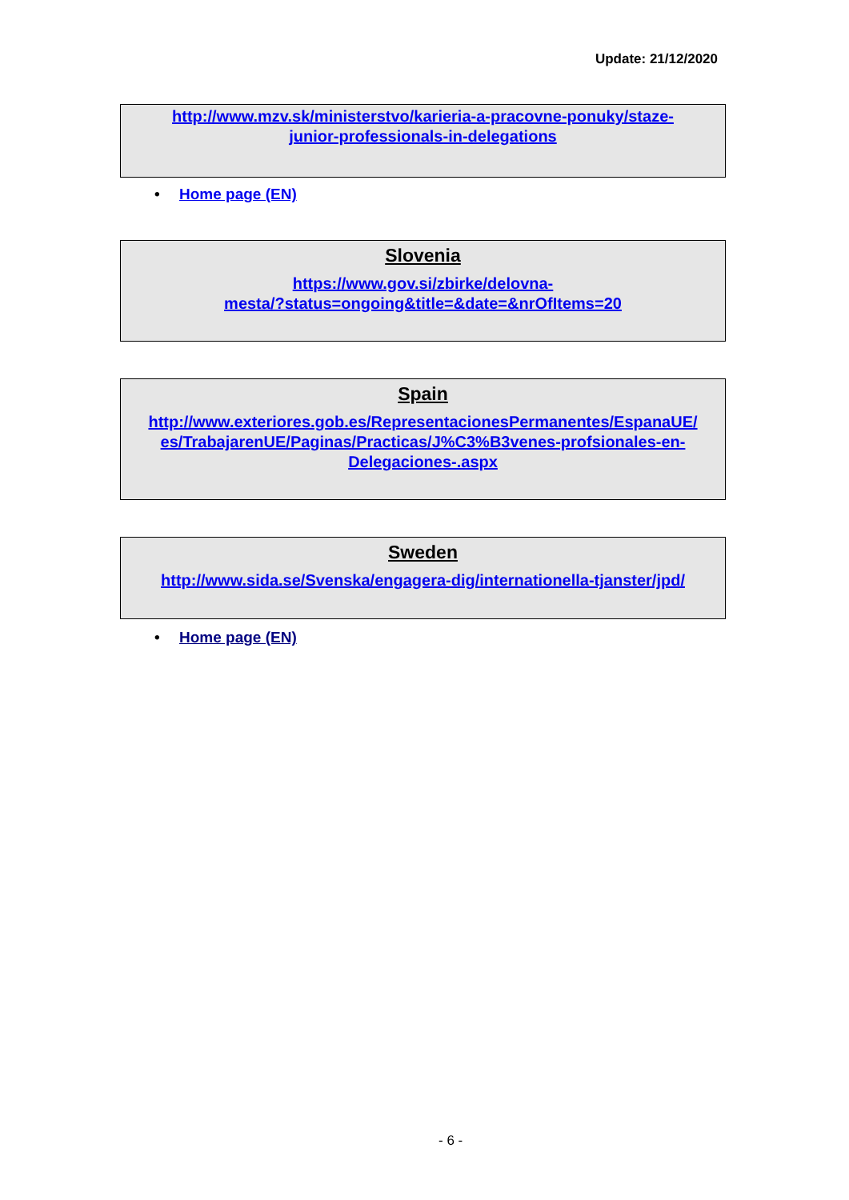Update: 21/12/2020
http://www.mzv.sk/ministerstvo/karieria-a-pracovne-ponuky/staze-
junior-professionals-in-delegations
• Home page (EN)
Slovenia
https://www.gov.si/zbirke/delovna-
mesta/?status=ongoing&title=&date=&nrOfItems=20
Spain
http://www.exteriores.gob.es/RepresentacionesPermanentes/EspanaUE/
es/TrabajarenUE/Paginas/Practicas/J%C3%B3venes-profsionales-en-
Delegaciones-.aspx
Sweden
http://www.sida.se/Svenska/engagera-dig/internationella-tjanster/jpd/
• Home page (EN)
- 6 -